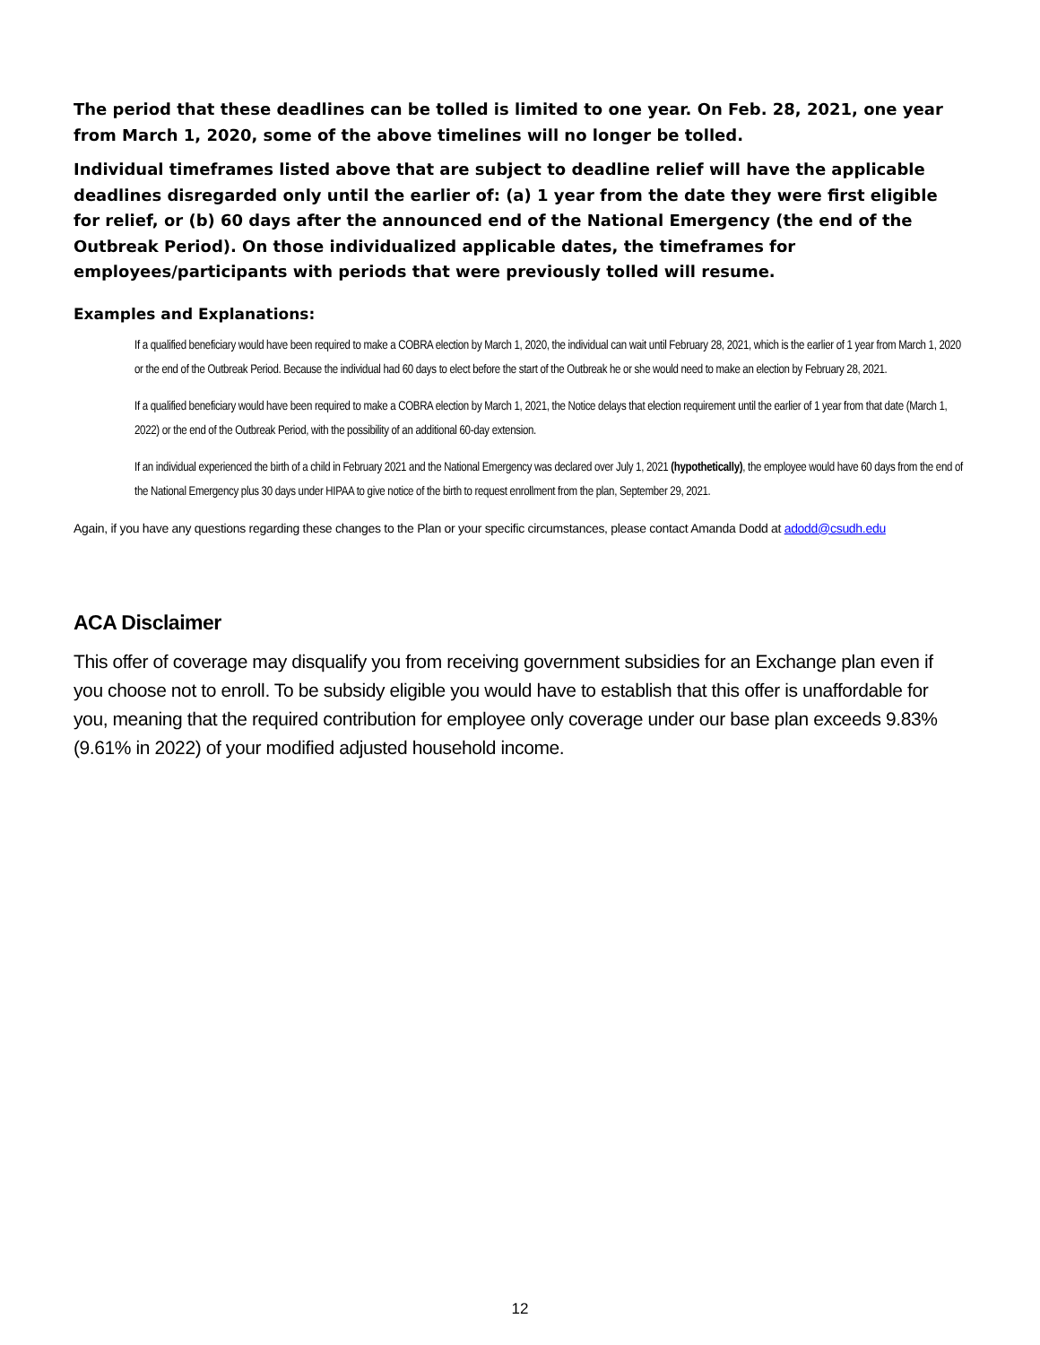The period that these deadlines can be tolled is limited to one year. On Feb. 28, 2021, one year from March 1, 2020, some of the above timelines will no longer be tolled.
Individual timeframes listed above that are subject to deadline relief will have the applicable deadlines disregarded only until the earlier of: (a) 1 year from the date they were first eligible for relief, or (b) 60 days after the announced end of the National Emergency (the end of the Outbreak Period). On those individualized applicable dates, the timeframes for employees/participants with periods that were previously tolled will resume.
Examples and Explanations:
If a qualified beneficiary would have been required to make a COBRA election by March 1, 2020, the individual can wait until February 28, 2021, which is the earlier of 1 year from March 1, 2020 or the end of the Outbreak Period. Because the individual had 60 days to elect before the start of the Outbreak he or she would need to make an election by February 28, 2021.
If a qualified beneficiary would have been required to make a COBRA election by March 1, 2021, the Notice delays that election requirement until the earlier of 1 year from that date (March 1, 2022) or the end of the Outbreak Period, with the possibility of an additional 60-day extension.
If an individual experienced the birth of a child in February 2021 and the National Emergency was declared over July 1, 2021 (hypothetically), the employee would have 60 days from the end of the National Emergency plus 30 days under HIPAA to give notice of the birth to request enrollment from the plan, September 29, 2021.
Again, if you have any questions regarding these changes to the Plan or your specific circumstances, please contact Amanda Dodd at adodd@csudh.edu
ACA Disclaimer
This offer of coverage may disqualify you from receiving government subsidies for an Exchange plan even if you choose not to enroll. To be subsidy eligible you would have to establish that this offer is unaffordable for you, meaning that the required contribution for employee only coverage under our base plan exceeds 9.83% (9.61% in 2022) of your modified adjusted household income.
12